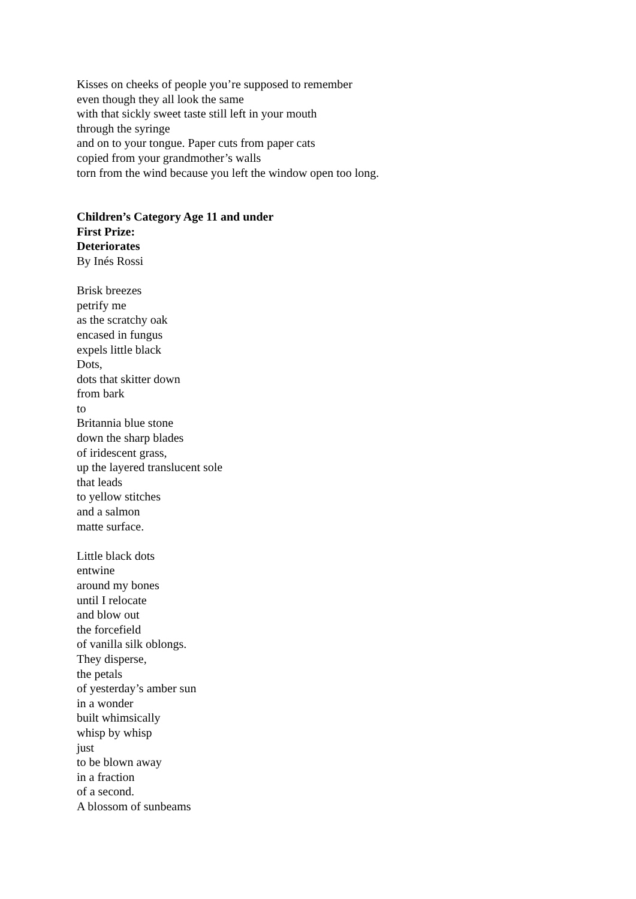Kisses on cheeks of people you’re supposed to remember
even though they all look the same
with that sickly sweet taste still left in your mouth
through the syringe
and on to your tongue. Paper cuts from paper cats
copied from your grandmother’s walls
torn from the wind because you left the window open too long.
Children’s Category Age 11 and under
First Prize:
Deteriorates
By Inés Rossi
Brisk breezes
petrify me
as the scratchy oak
encased in fungus
expels little black
Dots,
dots that skitter down
from bark
to
Britannia blue stone
down the sharp blades
of iridescent grass,
up the layered translucent sole
that leads
to yellow stitches
and a salmon
matte surface.
Little black dots
entwine
around my bones
until I relocate
and blow out
the forcefield
of vanilla silk oblongs.
They disperse,
the petals
of yesterday’s amber sun
in a wonder
built whimsically
whisp by whisp
just
to be blown away
in a fraction
of a second.
A blossom of sunbeams